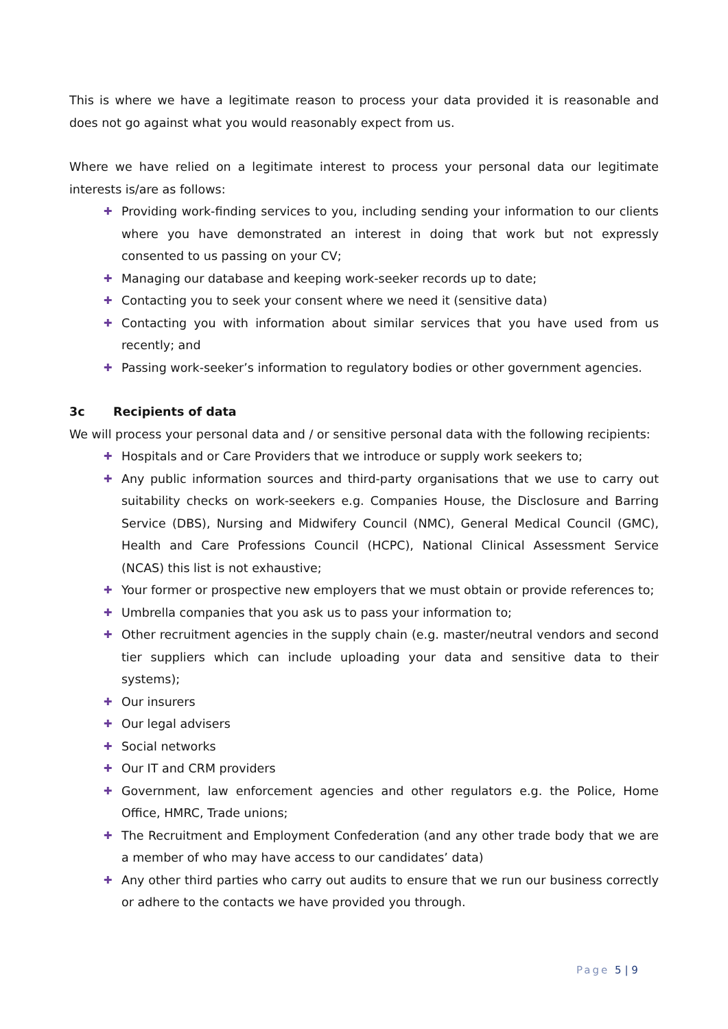This is where we have a legitimate reason to process your data provided it is reasonable and does not go against what you would reasonably expect from us.
Where we have relied on a legitimate interest to process your personal data our legitimate interests is/are as follows:
✚ Providing work-finding services to you, including sending your information to our clients where you have demonstrated an interest in doing that work but not expressly consented to us passing on your CV;
✚ Managing our database and keeping work-seeker records up to date;
✚ Contacting you to seek your consent where we need it (sensitive data)
✚ Contacting you with information about similar services that you have used from us recently; and
✚ Passing work-seeker’s information to regulatory bodies or other government agencies.
3c Recipients of data
We will process your personal data and / or sensitive personal data with the following recipients:
✚ Hospitals and or Care Providers that we introduce or supply work seekers to;
✚ Any public information sources and third-party organisations that we use to carry out suitability checks on work-seekers e.g. Companies House, the Disclosure and Barring Service (DBS), Nursing and Midwifery Council (NMC), General Medical Council (GMC), Health and Care Professions Council (HCPC), National Clinical Assessment Service (NCAS) this list is not exhaustive;
✚ Your former or prospective new employers that we must obtain or provide references to;
✚ Umbrella companies that you ask us to pass your information to;
✚ Other recruitment agencies in the supply chain (e.g. master/neutral vendors and second tier suppliers which can include uploading your data and sensitive data to their systems);
✚ Our insurers
✚ Our legal advisers
✚ Social networks
✚ Our IT and CRM providers
✚ Government, law enforcement agencies and other regulators e.g. the Police, Home Office, HMRC, Trade unions;
✚ The Recruitment and Employment Confederation (and any other trade body that we are a member of who may have access to our candidates’ data)
✚ Any other third parties who carry out audits to ensure that we run our business correctly or adhere to the contacts we have provided you through.
Page 5 | 9